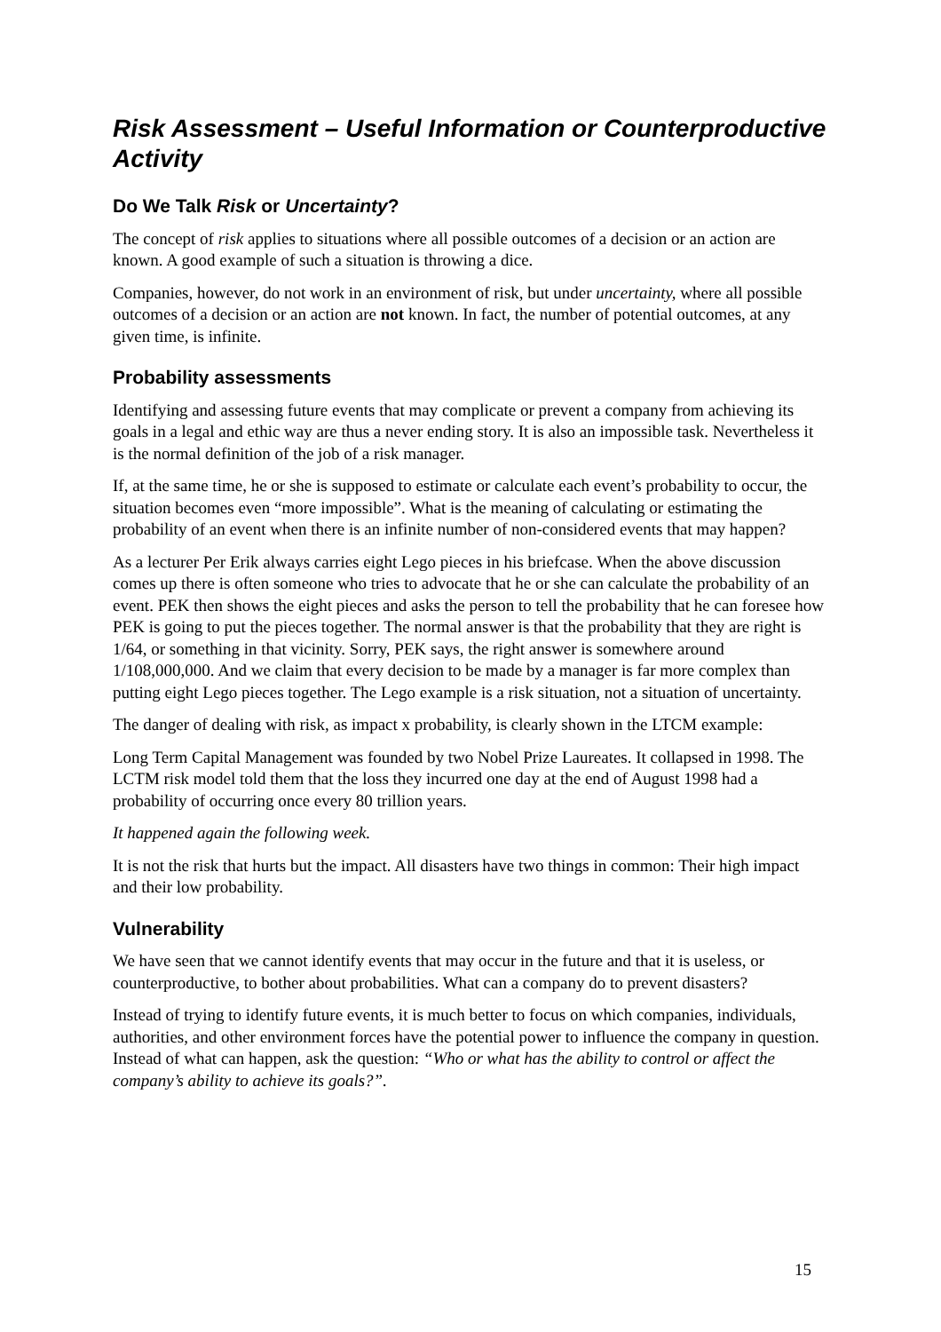Risk Assessment – Useful Information or Counterproductive Activity
Do We Talk Risk or Uncertainty?
The concept of risk applies to situations where all possible outcomes of a decision or an action are known. A good example of such a situation is throwing a dice.
Companies, however, do not work in an environment of risk, but under uncertainty, where all possible outcomes of a decision or an action are not known. In fact, the number of potential outcomes, at any given time, is infinite.
Probability assessments
Identifying and assessing future events that may complicate or prevent a company from achieving its goals in a legal and ethic way are thus a never ending story. It is also an impossible task. Nevertheless it is the normal definition of the job of a risk manager.
If, at the same time, he or she is supposed to estimate or calculate each event’s probability to occur, the situation becomes even “more impossible”. What is the meaning of calculating or estimating the probability of an event when there is an infinite number of non-considered events that may happen?
As a lecturer Per Erik always carries eight Lego pieces in his briefcase. When the above discussion comes up there is often someone who tries to advocate that he or she can calculate the probability of an event. PEK then shows the eight pieces and asks the person to tell the probability that he can foresee how PEK is going to put the pieces together. The normal answer is that the probability that they are right is 1/64, or something in that vicinity. Sorry, PEK says, the right answer is somewhere around 1/108,000,000. And we claim that every decision to be made by a manager is far more complex than putting eight Lego pieces together. The Lego example is a risk situation, not a situation of uncertainty.
The danger of dealing with risk, as impact x probability, is clearly shown in the LTCM example:
Long Term Capital Management was founded by two Nobel Prize Laureates. It collapsed in 1998. The LCTM risk model told them that the loss they incurred one day at the end of August 1998 had a probability of occurring once every 80 trillion years.
It happened again the following week.
It is not the risk that hurts but the impact. All disasters have two things in common: Their high impact and their low probability.
Vulnerability
We have seen that we cannot identify events that may occur in the future and that it is useless, or counterproductive, to bother about probabilities. What can a company do to prevent disasters?
Instead of trying to identify future events, it is much better to focus on which companies, individuals, authorities, and other environment forces have the potential power to influence the company in question. Instead of what can happen, ask the question: “Who or what has the ability to control or affect the company’s ability to achieve its goals?”.
15